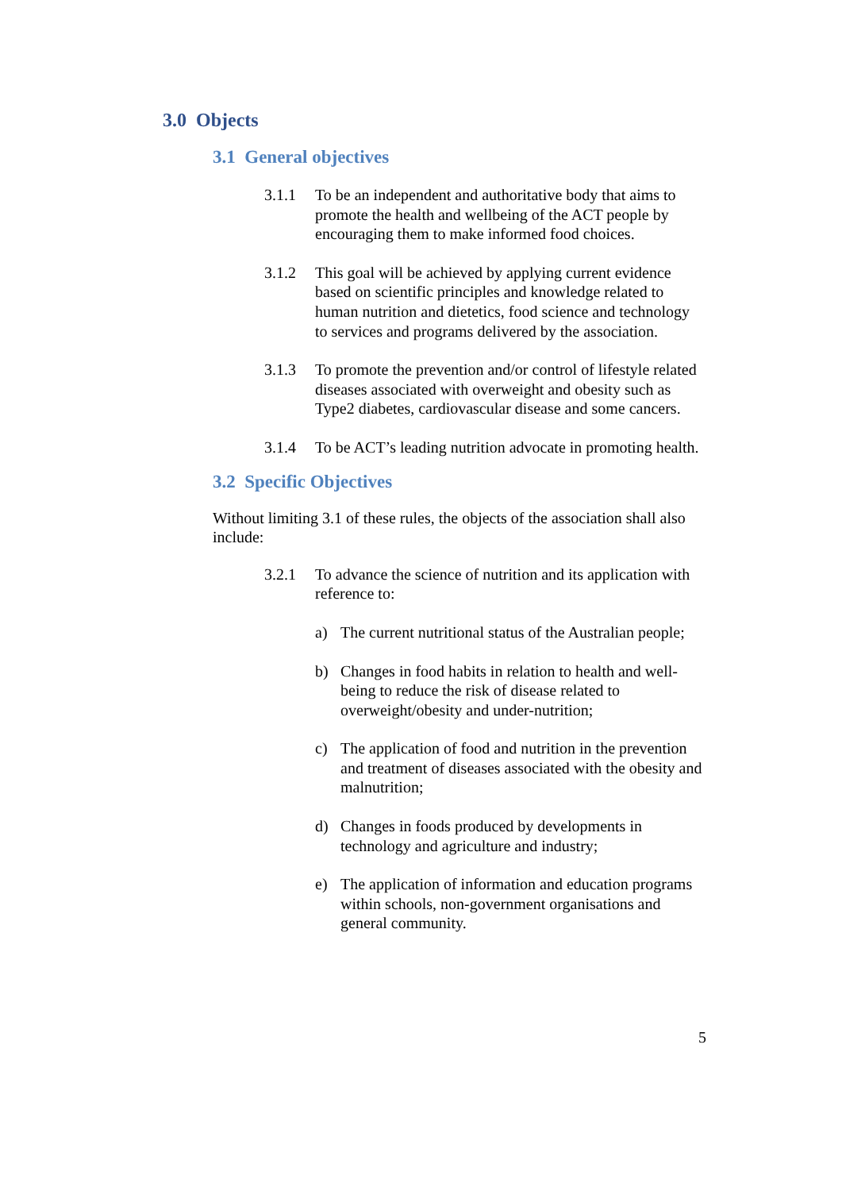3.0 Objects
3.1 General objectives
3.1.1 To be an independent and authoritative body that aims to promote the health and wellbeing of the ACT people by encouraging them to make informed food choices.
3.1.2 This goal will be achieved by applying current evidence based on scientific principles and knowledge related to human nutrition and dietetics, food science and technology to services and programs delivered by the association.
3.1.3 To promote the prevention and/or control of lifestyle related diseases associated with overweight and obesity such as Type2 diabetes, cardiovascular disease and some cancers.
3.1.4 To be ACT’s leading nutrition advocate in promoting health.
3.2 Specific Objectives
Without limiting 3.1 of these rules, the objects of the association shall also include:
3.2.1 To advance the science of nutrition and its application with reference to:
a) The current nutritional status of the Australian people;
b) Changes in food habits in relation to health and well-being to reduce the risk of disease related to overweight/obesity and under-nutrition;
c) The application of food and nutrition in the prevention and treatment of diseases associated with the obesity and malnutrition;
d) Changes in foods produced by developments in technology and agriculture and industry;
e) The application of information and education programs within schools, non-government organisations and general community.
5